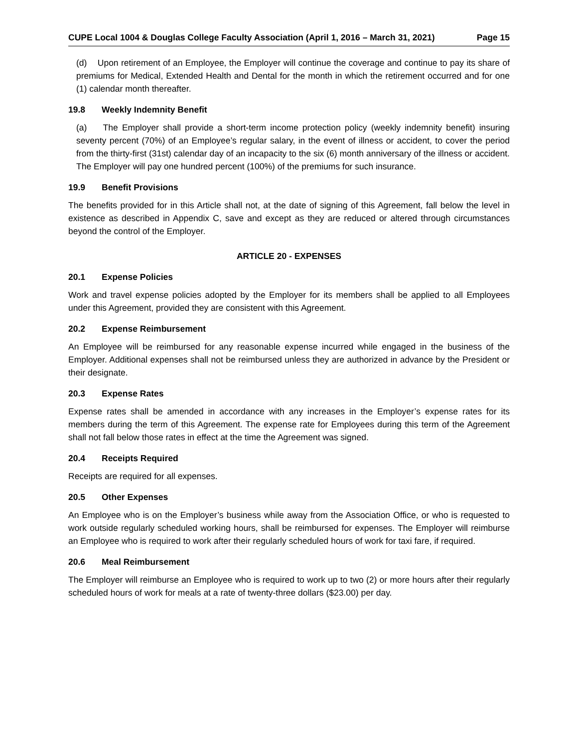CUPE Local 1004 & Douglas College Faculty Association (April 1, 2016 – March 31, 2021) Page 15
(d) Upon retirement of an Employee, the Employer will continue the coverage and continue to pay its share of premiums for Medical, Extended Health and Dental for the month in which the retirement occurred and for one (1) calendar month thereafter.
19.8 Weekly Indemnity Benefit
(a) The Employer shall provide a short-term income protection policy (weekly indemnity benefit) insuring seventy percent (70%) of an Employee’s regular salary, in the event of illness or accident, to cover the period from the thirty-first (31st) calendar day of an incapacity to the six (6) month anniversary of the illness or accident. The Employer will pay one hundred percent (100%) of the premiums for such insurance.
19.9 Benefit Provisions
The benefits provided for in this Article shall not, at the date of signing of this Agreement, fall below the level in existence as described in Appendix C, save and except as they are reduced or altered through circumstances beyond the control of the Employer.
ARTICLE 20 - EXPENSES
20.1 Expense Policies
Work and travel expense policies adopted by the Employer for its members shall be applied to all Employees under this Agreement, provided they are consistent with this Agreement.
20.2 Expense Reimbursement
An Employee will be reimbursed for any reasonable expense incurred while engaged in the business of the Employer. Additional expenses shall not be reimbursed unless they are authorized in advance by the President or their designate.
20.3 Expense Rates
Expense rates shall be amended in accordance with any increases in the Employer’s expense rates for its members during the term of this Agreement. The expense rate for Employees during this term of the Agreement shall not fall below those rates in effect at the time the Agreement was signed.
20.4 Receipts Required
Receipts are required for all expenses.
20.5 Other Expenses
An Employee who is on the Employer’s business while away from the Association Office, or who is requested to work outside regularly scheduled working hours, shall be reimbursed for expenses. The Employer will reimburse an Employee who is required to work after their regularly scheduled hours of work for taxi fare, if required.
20.6 Meal Reimbursement
The Employer will reimburse an Employee who is required to work up to two (2) or more hours after their regularly scheduled hours of work for meals at a rate of twenty-three dollars ($23.00) per day.